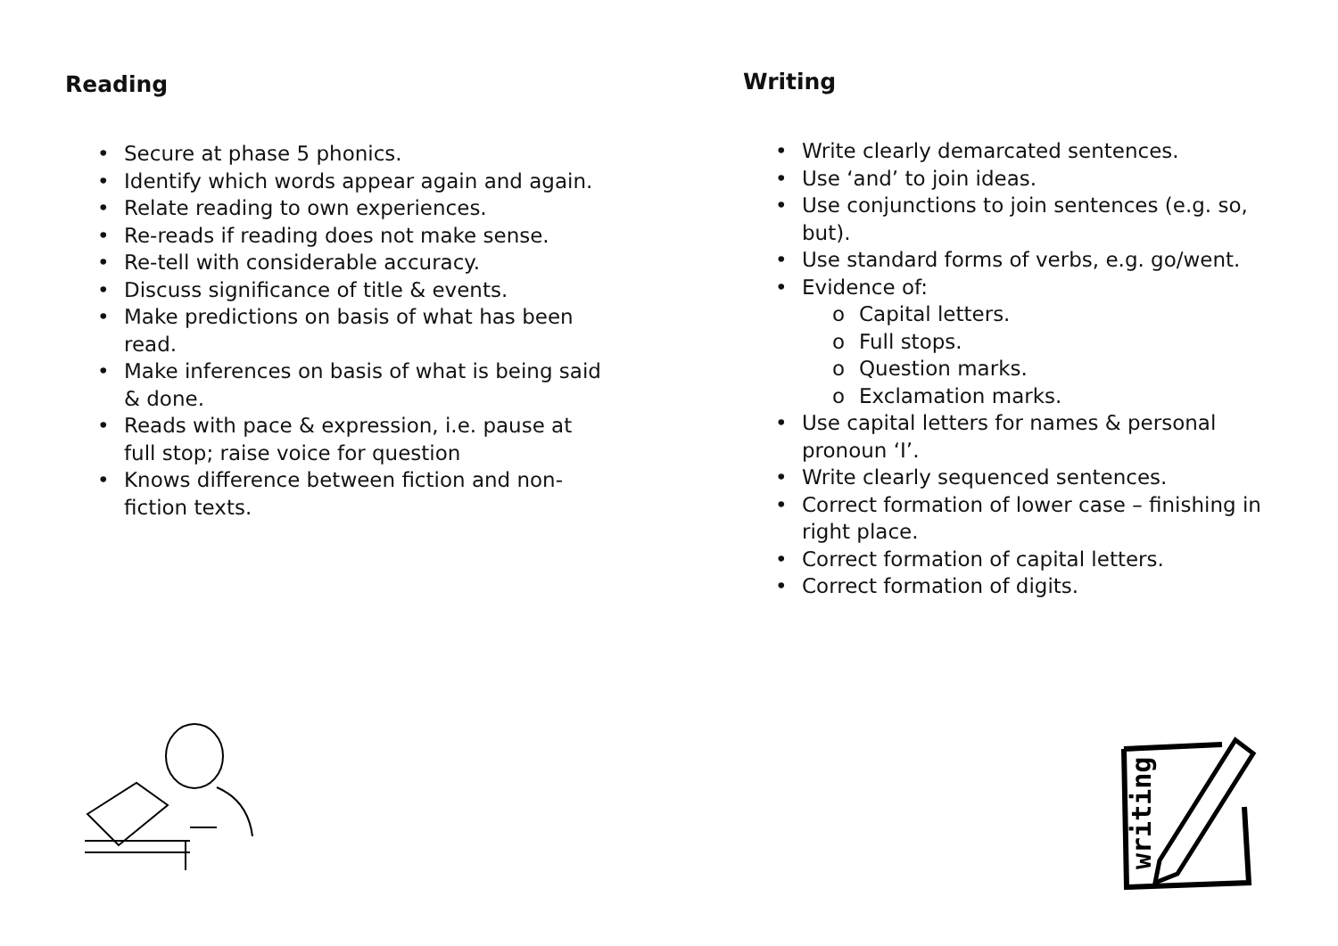Reading
• Secure at phase 5 phonics.
• Identify which words appear again and again.
• Relate reading to own experiences.
• Re-reads if reading does not make sense.
• Re-tell with considerable accuracy.
• Discuss significance of title & events.
• Make predictions on basis of what has been read.
• Make inferences on basis of what is being said & done.
• Reads with pace & expression, i.e. pause at full stop; raise voice for question
• Knows difference between fiction and non-fiction texts.
Writing
• Write clearly demarcated sentences.
• Use ‘and’ to join ideas.
• Use conjunctions to join sentences (e.g. so, but).
• Use standard forms of verbs, e.g. go/went.
• Evidence of:
o Capital letters.
o Full stops.
o Question marks.
o Exclamation marks.
• Use capital letters for names & personal pronoun ‘I’.
• Write clearly sequenced sentences.
• Correct formation of lower case – finishing in right place.
• Correct formation of capital letters.
• Correct formation of digits.
writing